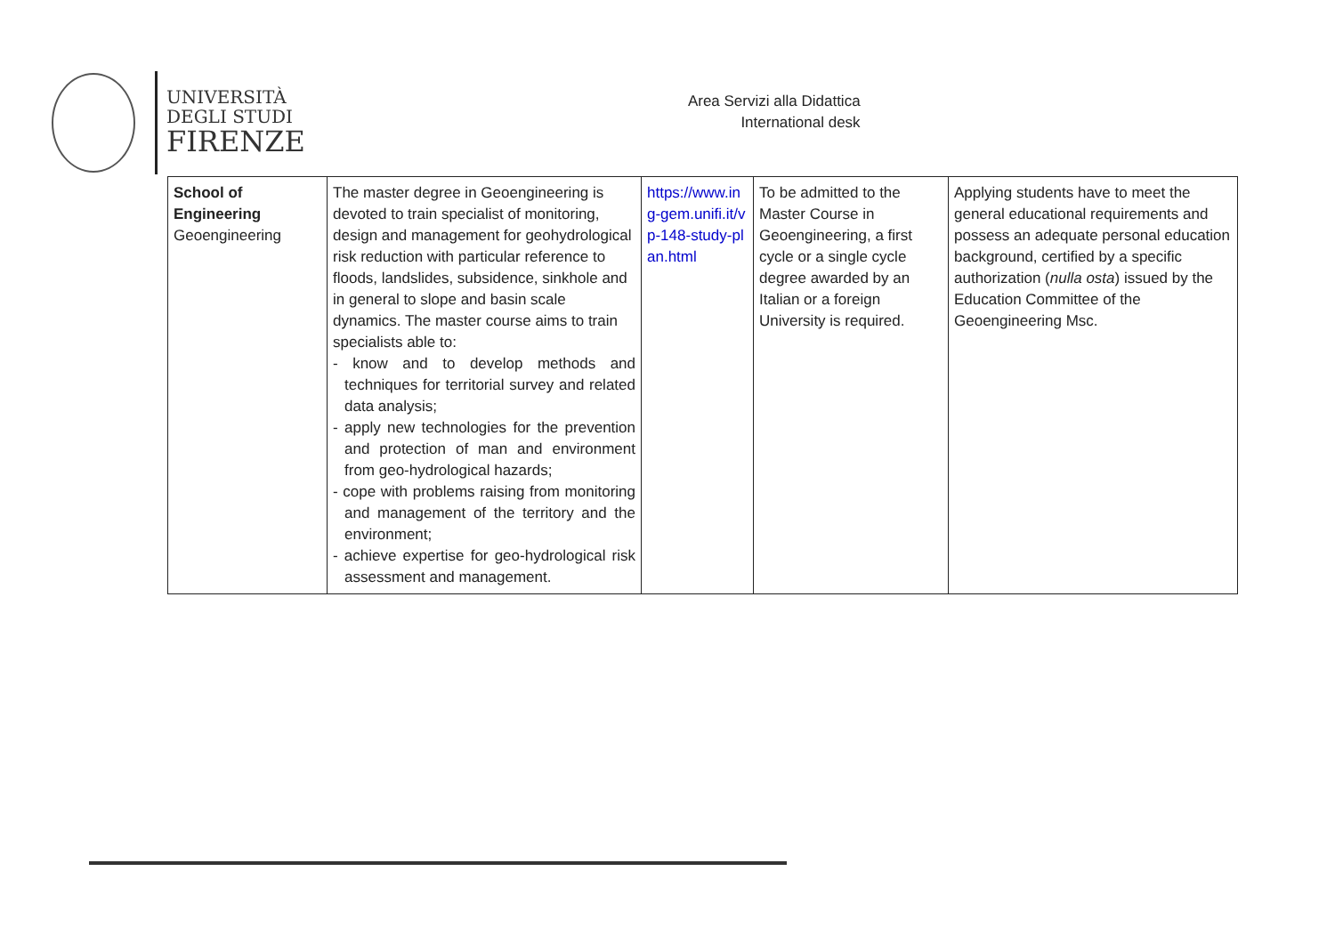UNIVERSITÀ
DEGLI STUDI
FIRENZE
Area Servizi alla Didattica
International desk
| School of Engineering Geoengineering | The master degree in Geoengineering is devoted to train specialist of monitoring, design and management for geohydrological risk reduction with particular reference to floods, landslides, subsidence, sinkhole and in general to slope and basin scale dynamics. The master course aims to train specialists able to: - know and to develop methods and techniques for territorial survey and related data analysis; - apply new technologies for the prevention and protection of man and environment from geo-hydrological hazards; - cope with problems raising from monitoring and management of the territory and the environment; - achieve expertise for geo-hydrological risk assessment and management. | https://www.ing-gem.unifi.it/vp-148-study-plan.html | To be admitted to the Master Course in Geoengineering, a first cycle or a single cycle degree awarded by an Italian or a foreign University is required. | Applying students have to meet the general educational requirements and possess an adequate personal education background, certified by a specific authorization ( nulla osta ) issued by the Education Committee of the Geoengineering Msc. |